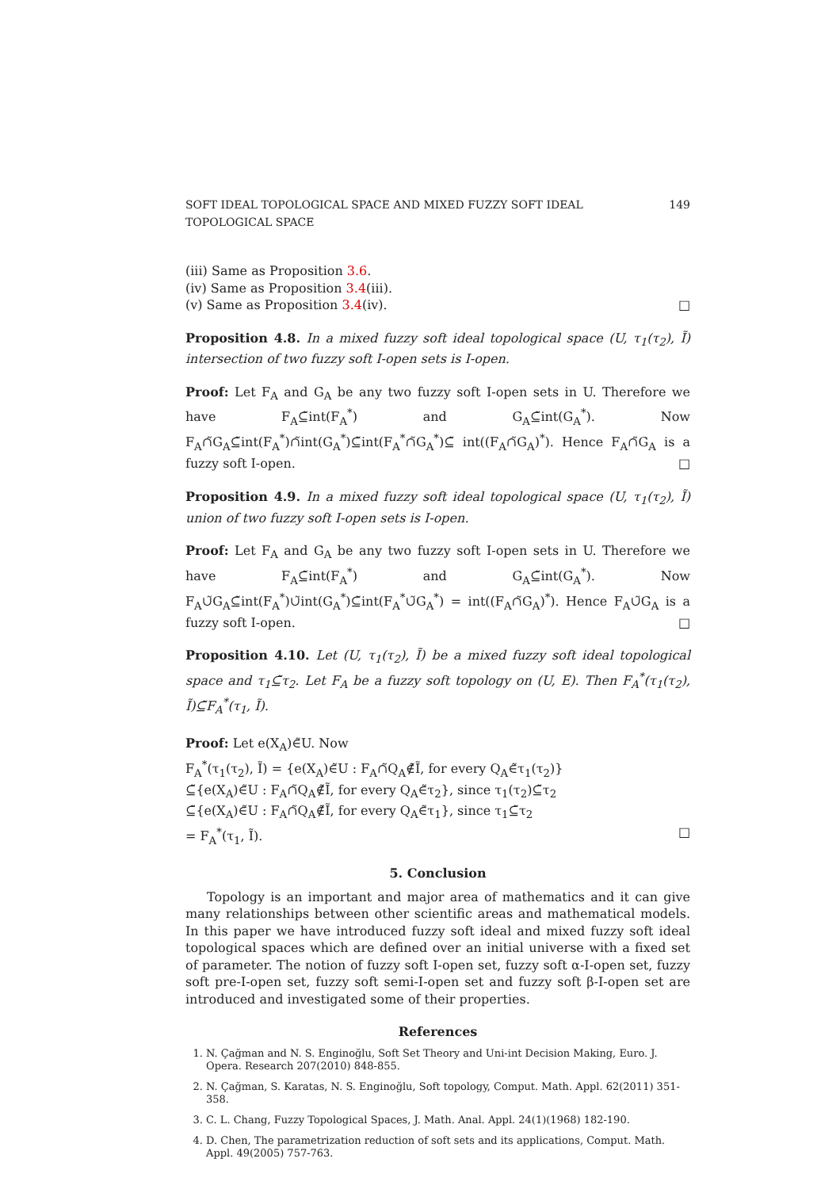SOFT IDEAL TOPOLOGICAL SPACE AND MIXED FUZZY SOFT IDEAL TOPOLOGICAL SPACE 149
(iii) Same as Proposition 3.6.
(iv) Same as Proposition 3.4(iii).
(v) Same as Proposition 3.4(iv). □
Proposition 4.8. In a mixed fuzzy soft ideal topological space (U, τ<sub>1</sub>(τ<sub>2</sub>), Ĩ) intersection of two fuzzy soft I-open sets is I-open.
Proof: Let F<sub>A</sub> and G<sub>A</sub> be any two fuzzy soft I-open sets in U. Therefore we have F<sub>A</sub>⊆̃int(F<sub>A</sub><sup>*</sup>) and G<sub>A</sub>⊆̃int(G<sub>A</sub><sup>*</sup>). Now F<sub>A</sub>∩̃G<sub>A</sub>⊆̃int(F<sub>A</sub><sup>*</sup>)∩̃int(G<sub>A</sub><sup>*</sup>)⊆̃int(F<sub>A</sub><sup>*</sup>∩̃G<sub>A</sub><sup>*</sup>)⊆̃ int((F<sub>A</sub>∩̃G<sub>A</sub>)<sup>*</sup>). Hence F<sub>A</sub>∩̃G<sub>A</sub> is a fuzzy soft I-open. □
Proposition 4.9. In a mixed fuzzy soft ideal topological space (U, τ<sub>1</sub>(τ<sub>2</sub>), Ĩ) union of two fuzzy soft I-open sets is I-open.
Proof: Let F<sub>A</sub> and G<sub>A</sub> be any two fuzzy soft I-open sets in U. Therefore we have F<sub>A</sub>⊆̃int(F<sub>A</sub><sup>*</sup>) and G<sub>A</sub>⊆̃int(G<sub>A</sub><sup>*</sup>). Now F<sub>A</sub>∪̃G<sub>A</sub>⊆̃int(F<sub>A</sub><sup>*</sup>)∪̃int(G<sub>A</sub><sup>*</sup>)⊆̃int(F<sub>A</sub><sup>*</sup>∪̃G<sub>A</sub><sup>*</sup>) = int((F<sub>A</sub>∩̃G<sub>A</sub>)<sup>*</sup>). Hence F<sub>A</sub>∪̃G<sub>A</sub> is a fuzzy soft I-open. □
Proposition 4.10. Let (U, τ<sub>1</sub>(τ<sub>2</sub>), Ĩ) be a mixed fuzzy soft ideal topological space and τ<sub>1</sub>⊆̃τ<sub>2</sub>. Let F<sub>A</sub> be a fuzzy soft topology on (U, E). Then F<sub>A</sub><sup>*</sup>(τ<sub>1</sub>(τ<sub>2</sub>), Ĩ)⊆̃F<sub>A</sub><sup>*</sup>(τ<sub>1</sub>, Ĩ).
Proof: Let e(X<sub>A</sub>)∈̃U. Now
F<sub>A</sub><sup>*</sup>(τ<sub>1</sub>(τ<sub>2</sub>), Ĩ) = {e(X<sub>A</sub>)∈̃U : F<sub>A</sub>∩̃Q<sub>A</sub>∉̃Ĩ, for every Q<sub>A</sub>∈̃τ<sub>1</sub>(τ<sub>2</sub>)}
⊆̃{e(X<sub>A</sub>)∈̃U : F<sub>A</sub>∩̃Q<sub>A</sub>∉̃Ĩ, for every Q<sub>A</sub>∈̃τ<sub>2</sub>}, since τ<sub>1</sub>(τ<sub>2</sub>)⊆̃τ<sub>2</sub>
⊆̃{e(X<sub>A</sub>)∈̃U : F<sub>A</sub>∩̃Q<sub>A</sub>∉̃Ĩ, for every Q<sub>A</sub>∈̃τ<sub>1</sub>}, since τ<sub>1</sub>⊆̃τ<sub>2</sub>
= F<sub>A</sub><sup>*</sup>(τ<sub>1</sub>, Ĩ). □
5. Conclusion
Topology is an important and major area of mathematics and it can give many relationships between other scientific areas and mathematical models. In this paper we have introduced fuzzy soft ideal and mixed fuzzy soft ideal topological spaces which are defined over an initial universe with a fixed set of parameter. The notion of fuzzy soft I-open set, fuzzy soft α-I-open set, fuzzy soft pre-I-open set, fuzzy soft semi-I-open set and fuzzy soft β-I-open set are introduced and investigated some of their properties.
References
1. N. Çağman and N. S. Enginoğlu, Soft Set Theory and Uni-int Decision Making, Euro. J. Opera. Research 207(2010) 848-855.
2. N. Çağman, S. Karatas, N. S. Enginoğlu, Soft topology, Comput. Math. Appl. 62(2011) 351-358.
3. C. L. Chang, Fuzzy Topological Spaces, J. Math. Anal. Appl. 24(1)(1968) 182-190.
4. D. Chen, The parametrization reduction of soft sets and its applications, Comput. Math. Appl. 49(2005) 757-763.